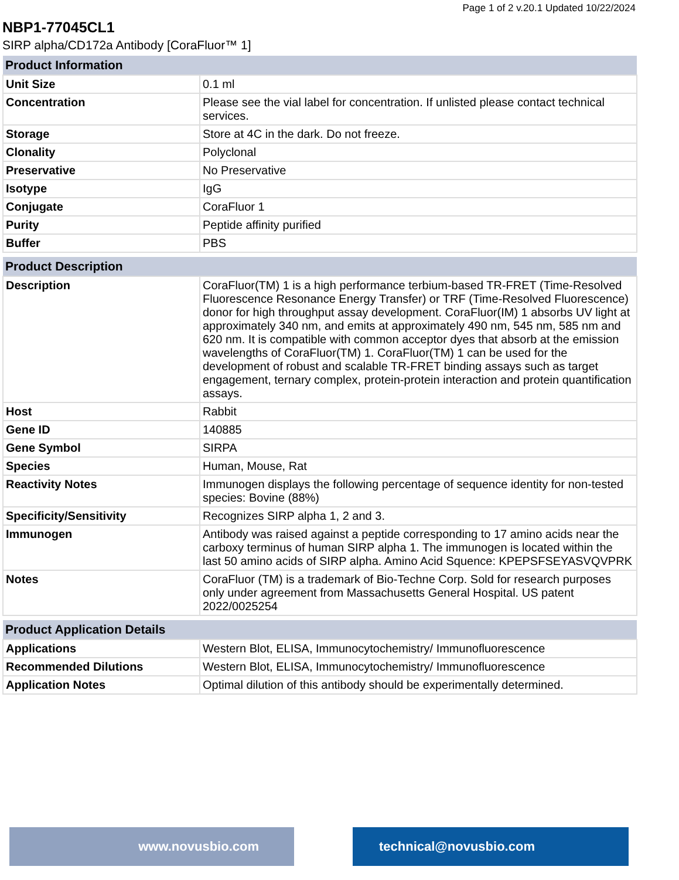Page 1 of 2 v.20.1 Updated 10/22/2024
NBP1-77045CL1
SIRP alpha/CD172a Antibody [CoraFluor™ 1]
| Product Information | |
| --- | --- |
| Unit Size | 0.1 ml |
| Concentration | Please see the vial label for concentration. If unlisted please contact technical services. |
| Storage | Store at 4C in the dark. Do not freeze. |
| Clonality | Polyclonal |
| Preservative | No Preservative |
| Isotype | IgG |
| Conjugate | CoraFluor 1 |
| Purity | Peptide affinity purified |
| Buffer | PBS |
| Product Description | |
| --- | --- |
| Description | CoraFluor(TM) 1 is a high performance terbium-based TR-FRET (Time-Resolved Fluorescence Resonance Energy Transfer) or TRF (Time-Resolved Fluorescence) donor for high throughput assay development. CoraFluor(IM) 1 absorbs UV light at approximately 340 nm, and emits at approximately 490 nm, 545 nm, 585 nm and 620 nm. It is compatible with common acceptor dyes that absorb at the emission wavelengths of CoraFluor(TM) 1. CoraFluor(TM) 1 can be used for the development of robust and scalable TR-FRET binding assays such as target engagement, ternary complex, protein-protein interaction and protein quantification assays. |
| Host | Rabbit |
| Gene ID | 140885 |
| Gene Symbol | SIRPA |
| Species | Human, Mouse, Rat |
| Reactivity Notes | Immunogen displays the following percentage of sequence identity for non-tested species: Bovine (88%) |
| Specificity/Sensitivity | Recognizes SIRP alpha 1, 2 and 3. |
| Immunogen | Antibody was raised against a peptide corresponding to 17 amino acids near the carboxy terminus of human SIRP alpha 1. The immunogen is located within the last 50 amino acids of SIRP alpha. Amino Acid Squence: KPEPSFSEYASVQVPRK |
| Notes | CoraFluor (TM) is a trademark of Bio-Techne Corp. Sold for research purposes only under agreement from Massachusetts General Hospital. US patent 2022/0025254 |
| Product Application Details | |
| --- | --- |
| Applications | Western Blot, ELISA, Immunocytochemistry/ Immunofluorescence |
| Recommended Dilutions | Western Blot, ELISA, Immunocytochemistry/ Immunofluorescence |
| Application Notes | Optimal dilution of this antibody should be experimentally determined. |
www.novusbio.com technical@novusbio.com